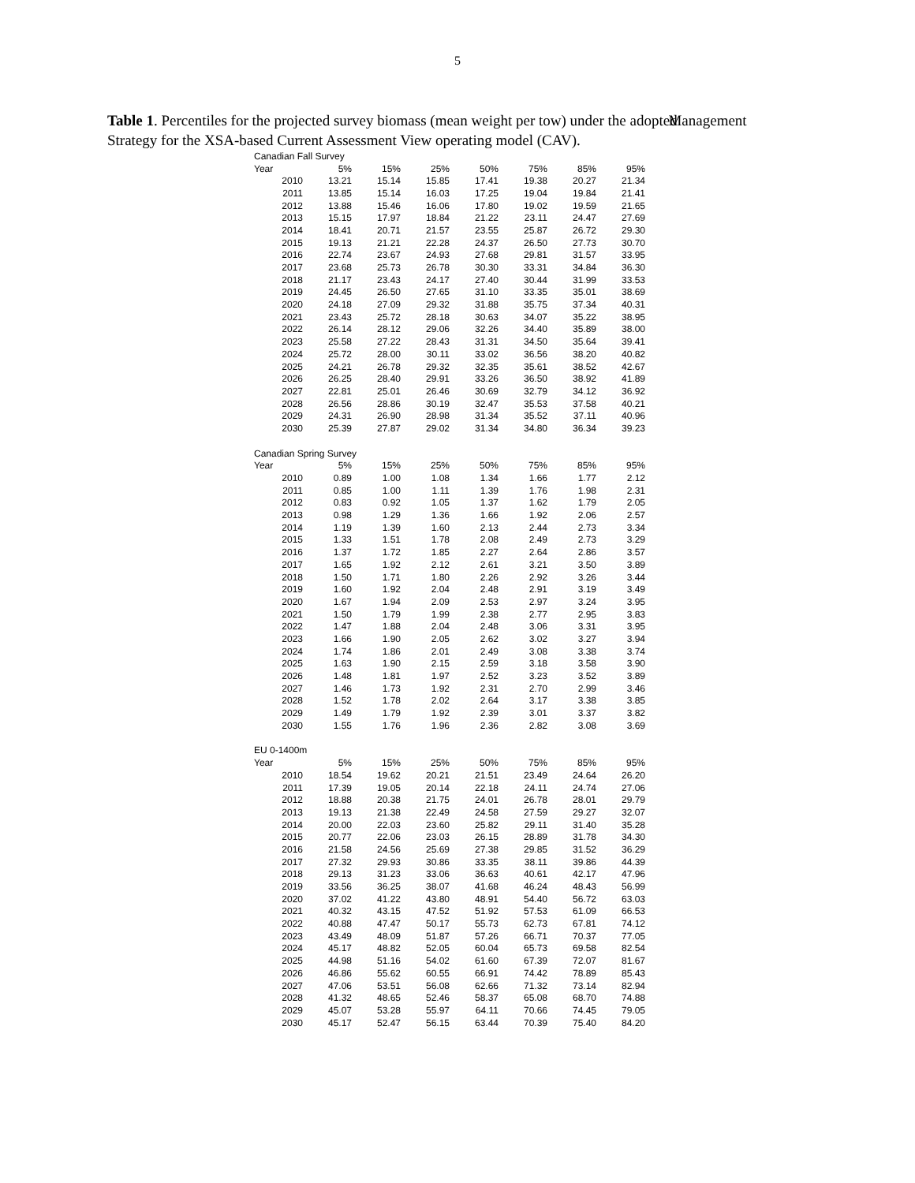5
Table 1. Percentiles for the projected survey biomass (mean weight per tow) under the adopted Management Strategy for the XSA-based Current Assessment View operating model (CAV).
| Canadian Fall Survey | | | | | | | |
| --- | --- | --- | --- | --- | --- | --- | --- |
| Year | 5% | 15% | 25% | 50% | 75% | 85% | 95% |
| 2010 | 13.21 | 15.14 | 15.85 | 17.41 | 19.38 | 20.27 | 21.34 |
| 2011 | 13.85 | 15.14 | 16.03 | 17.25 | 19.04 | 19.84 | 21.41 |
| 2012 | 13.88 | 15.46 | 16.06 | 17.80 | 19.02 | 19.59 | 21.65 |
| 2013 | 15.15 | 17.97 | 18.84 | 21.22 | 23.11 | 24.47 | 27.69 |
| 2014 | 18.41 | 20.71 | 21.57 | 23.55 | 25.87 | 26.72 | 29.30 |
| 2015 | 19.13 | 21.21 | 22.28 | 24.37 | 26.50 | 27.73 | 30.70 |
| 2016 | 22.74 | 23.67 | 24.93 | 27.68 | 29.81 | 31.57 | 33.95 |
| 2017 | 23.68 | 25.73 | 26.78 | 30.30 | 33.31 | 34.84 | 36.30 |
| 2018 | 21.17 | 23.43 | 24.17 | 27.40 | 30.44 | 31.99 | 33.53 |
| 2019 | 24.45 | 26.50 | 27.65 | 31.10 | 33.35 | 35.01 | 38.69 |
| 2020 | 24.18 | 27.09 | 29.32 | 31.88 | 35.75 | 37.34 | 40.31 |
| 2021 | 23.43 | 25.72 | 28.18 | 30.63 | 34.07 | 35.22 | 38.95 |
| 2022 | 26.14 | 28.12 | 29.06 | 32.26 | 34.40 | 35.89 | 38.00 |
| 2023 | 25.58 | 27.22 | 28.43 | 31.31 | 34.50 | 35.64 | 39.41 |
| 2024 | 25.72 | 28.00 | 30.11 | 33.02 | 36.56 | 38.20 | 40.82 |
| 2025 | 24.21 | 26.78 | 29.32 | 32.35 | 35.61 | 38.52 | 42.67 |
| 2026 | 26.25 | 28.40 | 29.91 | 33.26 | 36.50 | 38.92 | 41.89 |
| 2027 | 22.81 | 25.01 | 26.46 | 30.69 | 32.79 | 34.12 | 36.92 |
| 2028 | 26.56 | 28.86 | 30.19 | 32.47 | 35.53 | 37.58 | 40.21 |
| 2029 | 24.31 | 26.90 | 28.98 | 31.34 | 35.52 | 37.11 | 40.96 |
| 2030 | 25.39 | 27.87 | 29.02 | 31.34 | 34.80 | 36.34 | 39.23 |
| Canadian Spring Survey | | | | | | | |
| --- | --- | --- | --- | --- | --- | --- | --- |
| Year | 5% | 15% | 25% | 50% | 75% | 85% | 95% |
| 2010 | 0.89 | 1.00 | 1.08 | 1.34 | 1.66 | 1.77 | 2.12 |
| 2011 | 0.85 | 1.00 | 1.11 | 1.39 | 1.76 | 1.98 | 2.31 |
| 2012 | 0.83 | 0.92 | 1.05 | 1.37 | 1.62 | 1.79 | 2.05 |
| 2013 | 0.98 | 1.29 | 1.36 | 1.66 | 1.92 | 2.06 | 2.57 |
| 2014 | 1.19 | 1.39 | 1.60 | 2.13 | 2.44 | 2.73 | 3.34 |
| 2015 | 1.33 | 1.51 | 1.78 | 2.08 | 2.49 | 2.73 | 3.29 |
| 2016 | 1.37 | 1.72 | 1.85 | 2.27 | 2.64 | 2.86 | 3.57 |
| 2017 | 1.65 | 1.92 | 2.12 | 2.61 | 3.21 | 3.50 | 3.89 |
| 2018 | 1.50 | 1.71 | 1.80 | 2.26 | 2.92 | 3.26 | 3.44 |
| 2019 | 1.60 | 1.92 | 2.04 | 2.48 | 2.91 | 3.19 | 3.49 |
| 2020 | 1.67 | 1.94 | 2.09 | 2.53 | 2.97 | 3.24 | 3.95 |
| 2021 | 1.50 | 1.79 | 1.99 | 2.38 | 2.77 | 2.95 | 3.83 |
| 2022 | 1.47 | 1.88 | 2.04 | 2.48 | 3.06 | 3.31 | 3.95 |
| 2023 | 1.66 | 1.90 | 2.05 | 2.62 | 3.02 | 3.27 | 3.94 |
| 2024 | 1.74 | 1.86 | 2.01 | 2.49 | 3.08 | 3.38 | 3.74 |
| 2025 | 1.63 | 1.90 | 2.15 | 2.59 | 3.18 | 3.58 | 3.90 |
| 2026 | 1.48 | 1.81 | 1.97 | 2.52 | 3.23 | 3.52 | 3.89 |
| 2027 | 1.46 | 1.73 | 1.92 | 2.31 | 2.70 | 2.99 | 3.46 |
| 2028 | 1.52 | 1.78 | 2.02 | 2.64 | 3.17 | 3.38 | 3.85 |
| 2029 | 1.49 | 1.79 | 1.92 | 2.39 | 3.01 | 3.37 | 3.82 |
| 2030 | 1.55 | 1.76 | 1.96 | 2.36 | 2.82 | 3.08 | 3.69 |
| EU 0-1400m | | | | | | | |
| --- | --- | --- | --- | --- | --- | --- | --- |
| Year | 5% | 15% | 25% | 50% | 75% | 85% | 95% |
| 2010 | 18.54 | 19.62 | 20.21 | 21.51 | 23.49 | 24.64 | 26.20 |
| 2011 | 17.39 | 19.05 | 20.14 | 22.18 | 24.11 | 24.74 | 27.06 |
| 2012 | 18.88 | 20.38 | 21.75 | 24.01 | 26.78 | 28.01 | 29.79 |
| 2013 | 19.13 | 21.38 | 22.49 | 24.58 | 27.59 | 29.27 | 32.07 |
| 2014 | 20.00 | 22.03 | 23.60 | 25.82 | 29.11 | 31.40 | 35.28 |
| 2015 | 20.77 | 22.06 | 23.03 | 26.15 | 28.89 | 31.78 | 34.30 |
| 2016 | 21.58 | 24.56 | 25.69 | 27.38 | 29.85 | 31.52 | 36.29 |
| 2017 | 27.32 | 29.93 | 30.86 | 33.35 | 38.11 | 39.86 | 44.39 |
| 2018 | 29.13 | 31.23 | 33.06 | 36.63 | 40.61 | 42.17 | 47.96 |
| 2019 | 33.56 | 36.25 | 38.07 | 41.68 | 46.24 | 48.43 | 56.99 |
| 2020 | 37.02 | 41.22 | 43.80 | 48.91 | 54.40 | 56.72 | 63.03 |
| 2021 | 40.32 | 43.15 | 47.52 | 51.92 | 57.53 | 61.09 | 66.53 |
| 2022 | 40.88 | 47.47 | 50.17 | 55.73 | 62.73 | 67.81 | 74.12 |
| 2023 | 43.49 | 48.09 | 51.87 | 57.26 | 66.71 | 70.37 | 77.05 |
| 2024 | 45.17 | 48.82 | 52.05 | 60.04 | 65.73 | 69.58 | 82.54 |
| 2025 | 44.98 | 51.16 | 54.02 | 61.60 | 67.39 | 72.07 | 81.67 |
| 2026 | 46.86 | 55.62 | 60.55 | 66.91 | 74.42 | 78.89 | 85.43 |
| 2027 | 47.06 | 53.51 | 56.08 | 62.66 | 71.32 | 73.14 | 82.94 |
| 2028 | 41.32 | 48.65 | 52.46 | 58.37 | 65.08 | 68.70 | 74.88 |
| 2029 | 45.07 | 53.28 | 55.97 | 64.11 | 70.66 | 74.45 | 79.05 |
| 2030 | 45.17 | 52.47 | 56.15 | 63.44 | 70.39 | 75.40 | 84.20 |